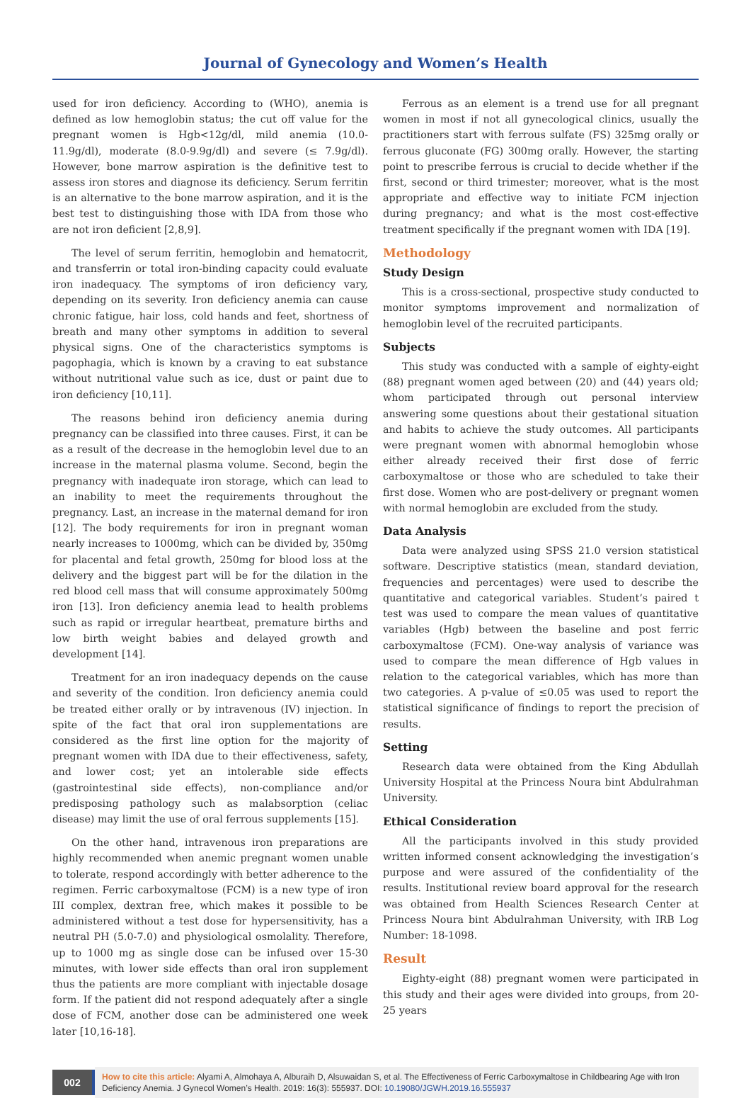Journal of Gynecology and Women’s Health
used for iron deficiency. According to (WHO), anemia is defined as low hemoglobin status; the cut off value for the pregnant women is Hgb<12g/dl, mild anemia (10.0-11.9g/dl), moderate (8.0-9.9g/dl) and severe (≤ 7.9g/dl). However, bone marrow aspiration is the definitive test to assess iron stores and diagnose its deficiency. Serum ferritin is an alternative to the bone marrow aspiration, and it is the best test to distinguishing those with IDA from those who are not iron deficient [2,8,9].
The level of serum ferritin, hemoglobin and hematocrit, and transferrin or total iron-binding capacity could evaluate iron inadequacy. The symptoms of iron deficiency vary, depending on its severity. Iron deficiency anemia can cause chronic fatigue, hair loss, cold hands and feet, shortness of breath and many other symptoms in addition to several physical signs. One of the characteristics symptoms is pagophagia, which is known by a craving to eat substance without nutritional value such as ice, dust or paint due to iron deficiency [10,11].
The reasons behind iron deficiency anemia during pregnancy can be classified into three causes. First, it can be as a result of the decrease in the hemoglobin level due to an increase in the maternal plasma volume. Second, begin the pregnancy with inadequate iron storage, which can lead to an inability to meet the requirements throughout the pregnancy. Last, an increase in the maternal demand for iron [12]. The body requirements for iron in pregnant woman nearly increases to 1000mg, which can be divided by, 350mg for placental and fetal growth, 250mg for blood loss at the delivery and the biggest part will be for the dilation in the red blood cell mass that will consume approximately 500mg iron [13]. Iron deficiency anemia lead to health problems such as rapid or irregular heartbeat, premature births and low birth weight babies and delayed growth and development [14].
Treatment for an iron inadequacy depends on the cause and severity of the condition. Iron deficiency anemia could be treated either orally or by intravenous (IV) injection. In spite of the fact that oral iron supplementations are considered as the first line option for the majority of pregnant women with IDA due to their effectiveness, safety, and lower cost; yet an intolerable side effects (gastrointestinal side effects), non-compliance and/or predisposing pathology such as malabsorption (celiac disease) may limit the use of oral ferrous supplements [15].
On the other hand, intravenous iron preparations are highly recommended when anemic pregnant women unable to tolerate, respond accordingly with better adherence to the regimen. Ferric carboxymaltose (FCM) is a new type of iron III complex, dextran free, which makes it possible to be administered without a test dose for hypersensitivity, has a neutral PH (5.0-7.0) and physiological osmolality. Therefore, up to 1000 mg as single dose can be infused over 15-30 minutes, with lower side effects than oral iron supplement thus the patients are more compliant with injectable dosage form. If the patient did not respond adequately after a single dose of FCM, another dose can be administered one week later [10,16-18].
Ferrous as an element is a trend use for all pregnant women in most if not all gynecological clinics, usually the practitioners start with ferrous sulfate (FS) 325mg orally or ferrous gluconate (FG) 300mg orally. However, the starting point to prescribe ferrous is crucial to decide whether if the first, second or third trimester; moreover, what is the most appropriate and effective way to initiate FCM injection during pregnancy; and what is the most cost-effective treatment specifically if the pregnant women with IDA [19].
Methodology
Study Design
This is a cross-sectional, prospective study conducted to monitor symptoms improvement and normalization of hemoglobin level of the recruited participants.
Subjects
This study was conducted with a sample of eighty-eight (88) pregnant women aged between (20) and (44) years old; whom participated through out personal interview answering some questions about their gestational situation and habits to achieve the study outcomes. All participants were pregnant women with abnormal hemoglobin whose either already received their first dose of ferric carboxymaltose or those who are scheduled to take their first dose. Women who are post-delivery or pregnant women with normal hemoglobin are excluded from the study.
Data Analysis
Data were analyzed using SPSS 21.0 version statistical software. Descriptive statistics (mean, standard deviation, frequencies and percentages) were used to describe the quantitative and categorical variables. Student’s paired t test was used to compare the mean values of quantitative variables (Hgb) between the baseline and post ferric carboxymaltose (FCM). One-way analysis of variance was used to compare the mean difference of Hgb values in relation to the categorical variables, which has more than two categories. A p-value of ≤0.05 was used to report the statistical significance of findings to report the precision of results.
Setting
Research data were obtained from the King Abdullah University Hospital at the Princess Noura bint Abdulrahman University.
Ethical Consideration
All the participants involved in this study provided written informed consent acknowledging the investigation’s purpose and were assured of the confidentiality of the results. Institutional review board approval for the research was obtained from Health Sciences Research Center at Princess Noura bint Abdulrahman University, with IRB Log Number: 18-1098.
Result
Eighty-eight (88) pregnant women were participated in this study and their ages were divided into groups, from 20-25 years
002
How to cite this article: Alyami A, Almohaya A, Alburaih D, Alsuwaidan S, et al. The Effectiveness of Ferric Carboxymaltose in Childbearing Age with Iron Deficiency Anemia. J Gynecol Women’s Health. 2019: 16(3): 555937. DOI: 10.19080/JGWH.2019.16.555937